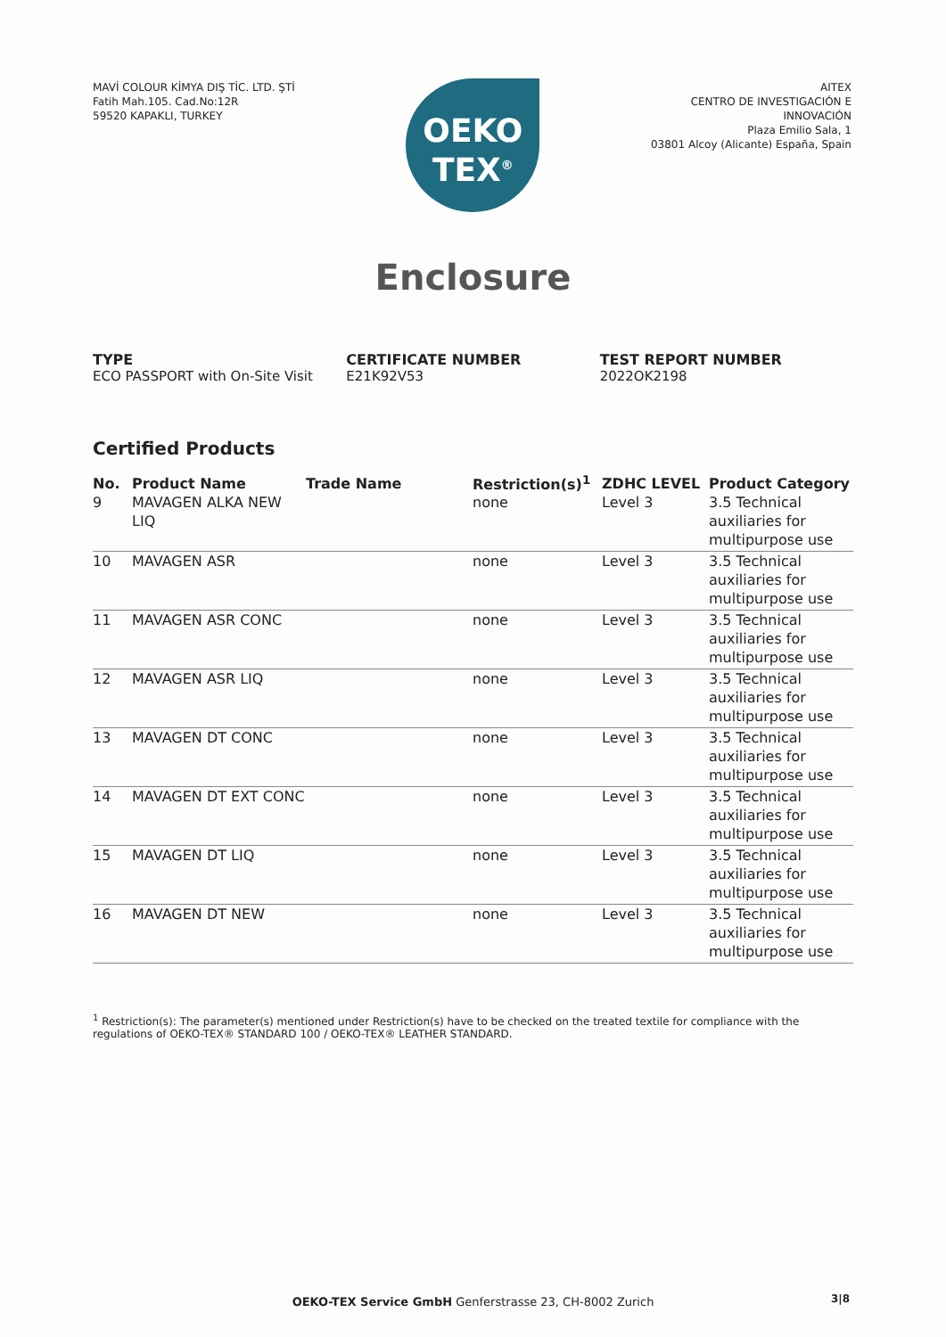MAVİ COLOUR KİMYA DIŞ TİC. LTD. ŞTİ
Fatih Mah.105. Cad.No:12R
59520 KAPAKLI, TURKEY
OEKO
TEX<sup>®</sup>
AITEX
CENTRO DE INVESTIGACIÓN E
INNOVACIÓN
Plaza Emilio Sala, 1
03801 Alcoy (Alicante) España, Spain
Enclosure
TYPE
ECO PASSPORT with On-Site Visit
CERTIFICATE NUMBER
E21K92V53
TEST REPORT NUMBER
2022OK2198
Certified Products
| No. | Product Name | Trade Name | Restriction(s)<sup>1</sup> | ZDHC LEVEL | Product Category |
| --- | --- | --- | --- | --- | --- |
| 9 | MAVAGEN ALKA NEW LIQ | | none | Level 3 | 3.5 Technical auxiliaries for multipurpose use |
| 10 | MAVAGEN ASR | | none | Level 3 | 3.5 Technical auxiliaries for multipurpose use |
| 11 | MAVAGEN ASR CONC | | none | Level 3 | 3.5 Technical auxiliaries for multipurpose use |
| 12 | MAVAGEN ASR LIQ | | none | Level 3 | 3.5 Technical auxiliaries for multipurpose use |
| 13 | MAVAGEN DT CONC | | none | Level 3 | 3.5 Technical auxiliaries for multipurpose use |
| 14 | MAVAGEN DT EXT CONC | | none | Level 3 | 3.5 Technical auxiliaries for multipurpose use |
| 15 | MAVAGEN DT LIQ | | none | Level 3 | 3.5 Technical auxiliaries for multipurpose use |
| 16 | MAVAGEN DT NEW | | none | Level 3 | 3.5 Technical auxiliaries for multipurpose use |
<sup>1</sup> Restriction(s): The parameter(s) mentioned under Restriction(s) have to be checked on the treated textile for compliance with the regulations of OEKO-TEX® STANDARD 100 / OEKO-TEX® LEATHER STANDARD.
OEKO-TEX Service GmbH Genferstrasse 23, CH-8002 Zurich 3|8